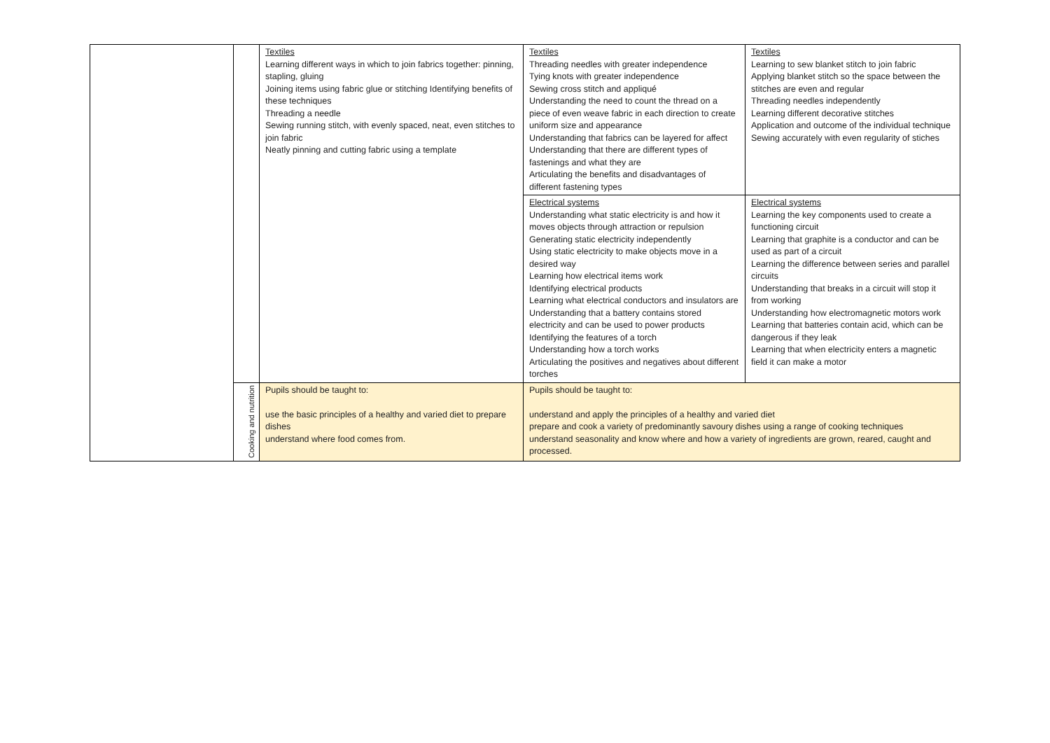| | | Textiles Learning different ways in which to join fabrics together: pinning, stapling, gluing Joining items using fabric glue or stitching Identifying benefits of these techniques Threading a needle Sewing running stitch, with evenly spaced, neat, even stitches to join fabric Neatly pinning and cutting fabric using a template | Textiles Threading needles with greater independence Tying knots with greater independence Sewing cross stitch and appliqué Understanding the need to count the thread on a piece of even weave fabric in each direction to create uniform size and appearance Understanding that fabrics can be layered for affect Understanding that there are different types of fastenings and what they are Articulating the benefits and disadvantages of different fastening types | Textiles Learning to sew blanket stitch to join fabric Applying blanket stitch so the space between the stitches are even and regular Threading needles independently Learning different decorative stitches Application and outcome of the individual technique Sewing accurately with even regularity of stiches |
| | | | Electrical systems Understanding what static electricity is and how it moves objects through attraction or repulsion Generating static electricity independently Using static electricity to make objects move in a desired way Learning how electrical items work Identifying electrical products Learning what electrical conductors and insulators are Understanding that a battery contains stored electricity and can be used to power products Identifying the features of a torch Understanding how a torch works Articulating the positives and negatives about different torches | Electrical systems Learning the key components used to create a functioning circuit Learning that graphite is a conductor and can be used as part of a circuit Learning the difference between series and parallel circuits Understanding that breaks in a circuit will stop it from working Understanding how electromagnetic motors work Learning that batteries contain acid, which can be dangerous if they leak Learning that when electricity enters a magnetic field it can make a motor |
| | Cooking and nutrition | Pupils should be taught to: use the basic principles of a healthy and varied diet to prepare dishes understand where food comes from. | Pupils should be taught to: understand and apply the principles of a healthy and varied diet prepare and cook a variety of predominantly savoury dishes using a range of cooking techniques understand seasonality and know where and how a variety of ingredients are grown, reared, caught and processed. | |